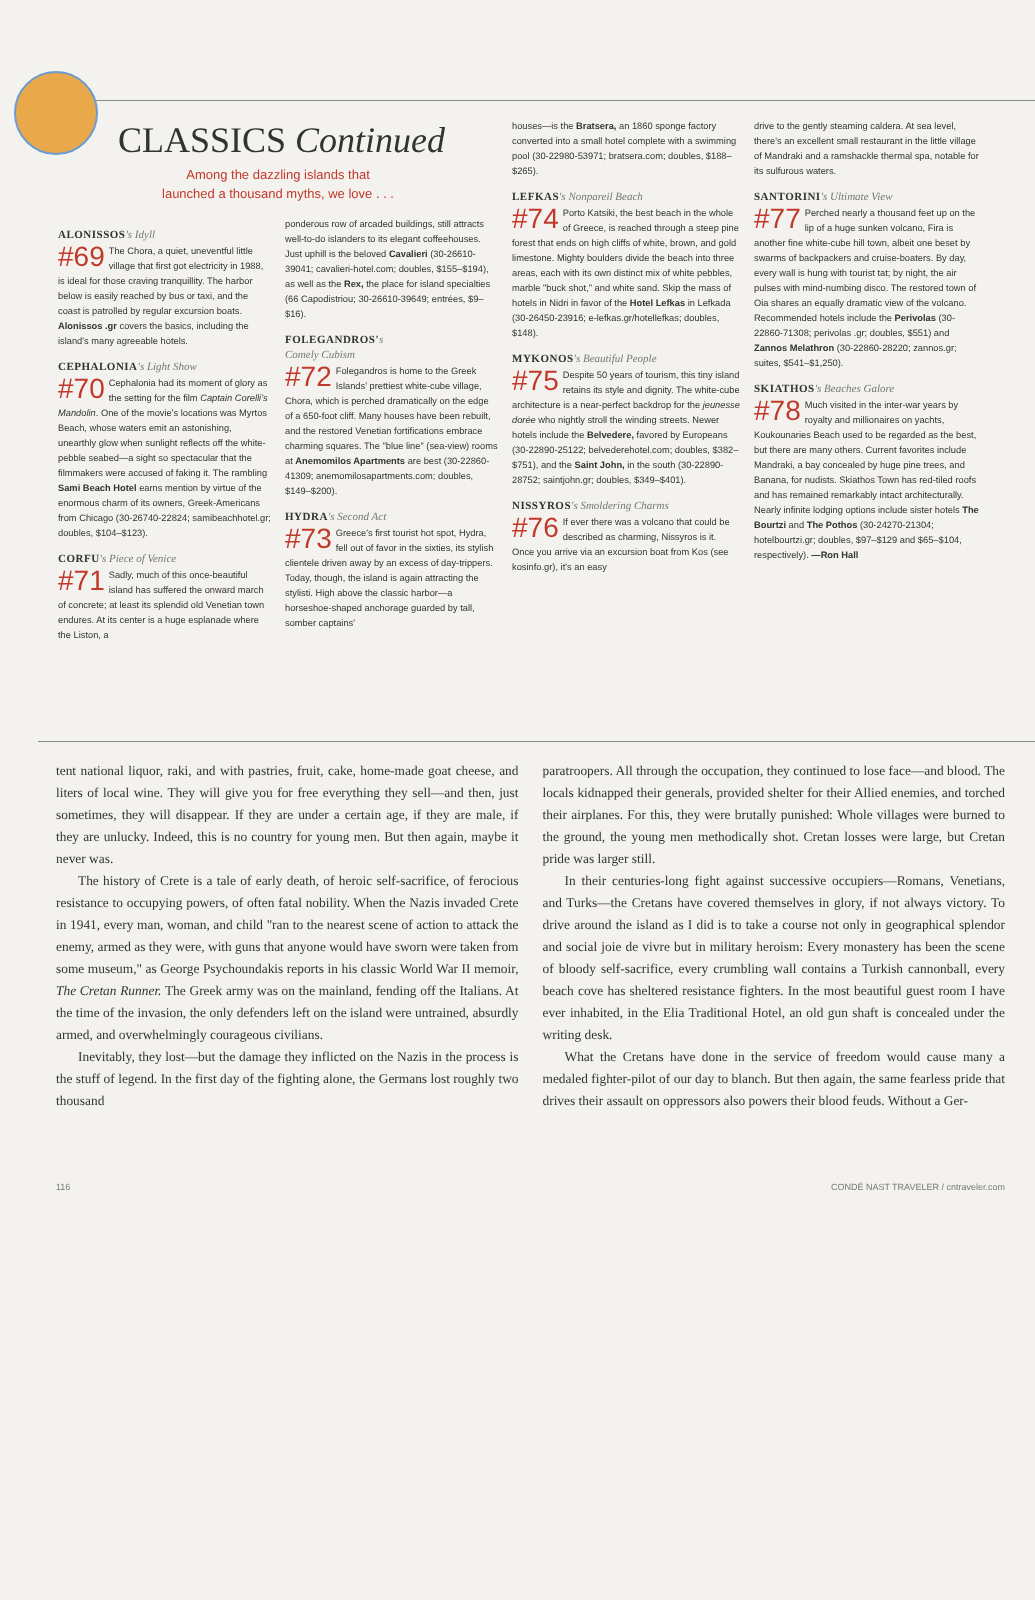CLASSICS Continued
Among the dazzling islands that
launched a thousand myths, we love . . .
ALONISSOS's Idyll
#69 The Chora, a quiet, uneventful little village that first got electricity in 1988, is ideal for those craving tranquillity. The harbor below is easily reached by bus or taxi, and the coast is patrolled by regular excursion boats. Alonissos .gr covers the basics, including the island's many agreeable hotels.
CEPHALONIA's Light Show
#70 Cephalonia had its moment of glory as the setting for the film Captain Corelli's Mandolin. One of the movie's locations was Myrtos Beach, whose waters emit an astonishing, unearthly glow when sunlight reflects off the white-pebble seabed—a sight so spectacular that the filmmakers were accused of faking it. The rambling Sami Beach Hotel earns mention by virtue of the enormous charm of its owners, Greek-Americans from Chicago (30-26740-22824; samibeachhotel.gr; doubles, $104–$123).
CORFU's Piece of Venice
#71 Sadly, much of this once-beautiful island has suffered the onward march of concrete; at least its splendid old Venetian town endures. At its center is a huge esplanade where the Liston, a
ponderous row of arcaded buildings, still attracts well-to-do islanders to its elegant coffeehouses. Just uphill is the beloved Cavalieri (30-26610-39041; cavalieri-hotel.com; doubles, $155–$194), as well as the Rex, the place for island specialties (66 Capodistriou; 30-26610-39649; entrées, $9–$16).
FOLEGANDROS's
Comely Cubism
#72 Folegandros is home to the Greek Islands' prettiest white-cube village, Chora, which is perched dramatically on the edge of a 650-foot cliff. Many houses have been rebuilt, and the restored Venetian fortifications embrace charming squares. The "blue line" (sea-view) rooms at Anemomilos Apartments are best (30-22860-41309; anemomilosapartments.com; doubles, $149–$200).
HYDRA's Second Act
#73 Greece's first tourist hot spot, Hydra, fell out of favor in the sixties, its stylish clientele driven away by an excess of day-trippers. Today, though, the island is again attracting the stylisti. High above the classic harbor—a horseshoe-shaped anchorage guarded by tall, somber captains'
houses—is the Bratsera, an 1860 sponge factory converted into a small hotel complete with a swimming pool (30-22980-53971; bratsera.com; doubles, $188–$265).
LEFKAS's Nonpareil Beach
#74 Porto Katsiki, the best beach in the whole of Greece, is reached through a steep pine forest that ends on high cliffs of white, brown, and gold limestone. Mighty boulders divide the beach into three areas, each with its own distinct mix of white pebbles, marble "buck shot," and white sand. Skip the mass of hotels in Nidri in favor of the Hotel Lefkas in Lefkada (30-26450-23916; e-lefkas.gr/hotellefkas; doubles, $148).
MYKONOS's Beautiful People
#75 Despite 50 years of tourism, this tiny island retains its style and dignity. The white-cube architecture is a near-perfect backdrop for the jeunesse dorée who nightly stroll the winding streets. Newer hotels include the Belvedere, favored by Europeans (30-22890-25122; belvederehotel.com; doubles, $382–$751), and the Saint John, in the south (30-22890-28752; saintjohn.gr; doubles, $349–$401).
NISSYROS's Smoldering Charms
#76 If ever there was a volcano that could be described as charming, Nissyros is it. Once you arrive via an excursion boat from Kos (see kosinfo.gr), it's an easy
drive to the gently steaming caldera. At sea level, there's an excellent small restaurant in the little village of Mandraki and a ramshackle thermal spa, notable for its sulfurous waters.
SANTORINI's Ultimate View
#77 Perched nearly a thousand feet up on the lip of a huge sunken volcano, Fira is another fine white-cube hill town, albeit one beset by swarms of backpackers and cruise-boaters. By day, every wall is hung with tourist tat; by night, the air pulses with mind-numbing disco. The restored town of Oia shares an equally dramatic view of the volcano. Recommended hotels include the Perivolas (30-22860-71308; perivolas .gr; doubles, $551) and Zannos Melathron (30-22860-28220; zannos.gr; suites, $541–$1,250).
SKIATHOS's Beaches Galore
#78 Much visited in the inter-war years by royalty and millionaires on yachts, Koukounaries Beach used to be regarded as the best, but there are many others. Current favorites include Mandraki, a bay concealed by huge pine trees, and Banana, for nudists. Skiathos Town has red-tiled roofs and has remained remarkably intact architecturally. Nearly infinite lodging options include sister hotels The Bourtzi and The Pothos (30-24270-21304; hotelbourtzi.gr; doubles, $97–$129 and $65–$104, respectively). —Ron Hall
tent national liquor, raki, and with pastries, fruit, cake, home-made goat cheese, and liters of local wine. They will give you for free everything they sell—and then, just sometimes, they will disappear. If they are under a certain age, if they are male, if they are unlucky. Indeed, this is no country for young men. But then again, maybe it never was.
The history of Crete is a tale of early death, of heroic self-sacrifice, of ferocious resistance to occupying powers, of often fatal nobility. When the Nazis invaded Crete in 1941, every man, woman, and child "ran to the nearest scene of action to attack the enemy, armed as they were, with guns that anyone would have sworn were taken from some museum," as George Psychoundakis reports in his classic World War II memoir, The Cretan Runner. The Greek army was on the mainland, fending off the Italians. At the time of the invasion, the only defenders left on the island were untrained, absurdly armed, and overwhelmingly courageous civilians.
Inevitably, they lost—but the damage they inflicted on the Nazis in the process is the stuff of legend. In the first day of the fighting alone, the Germans lost roughly two thousand
paratroopers. All through the occupation, they continued to lose face—and blood. The locals kidnapped their generals, provided shelter for their Allied enemies, and torched their airplanes. For this, they were brutally punished: Whole villages were burned to the ground, the young men methodically shot. Cretan losses were large, but Cretan pride was larger still.
In their centuries-long fight against successive occupiers—Romans, Venetians, and Turks—the Cretans have covered themselves in glory, if not always victory. To drive around the island as I did is to take a course not only in geographical splendor and social joie de vivre but in military heroism: Every monastery has been the scene of bloody self-sacrifice, every crumbling wall contains a Turkish cannonball, every beach cove has sheltered resistance fighters. In the most beautiful guest room I have ever inhabited, in the Elia Traditional Hotel, an old gun shaft is concealed under the writing desk.
What the Cretans have done in the service of freedom would cause many a medaled fighter-pilot of our day to blanch. But then again, the same fearless pride that drives their assault on oppressors also powers their blood feuds. Without a Ger-
116 CONDÉ NAST TRAVELER / cntraveler.com